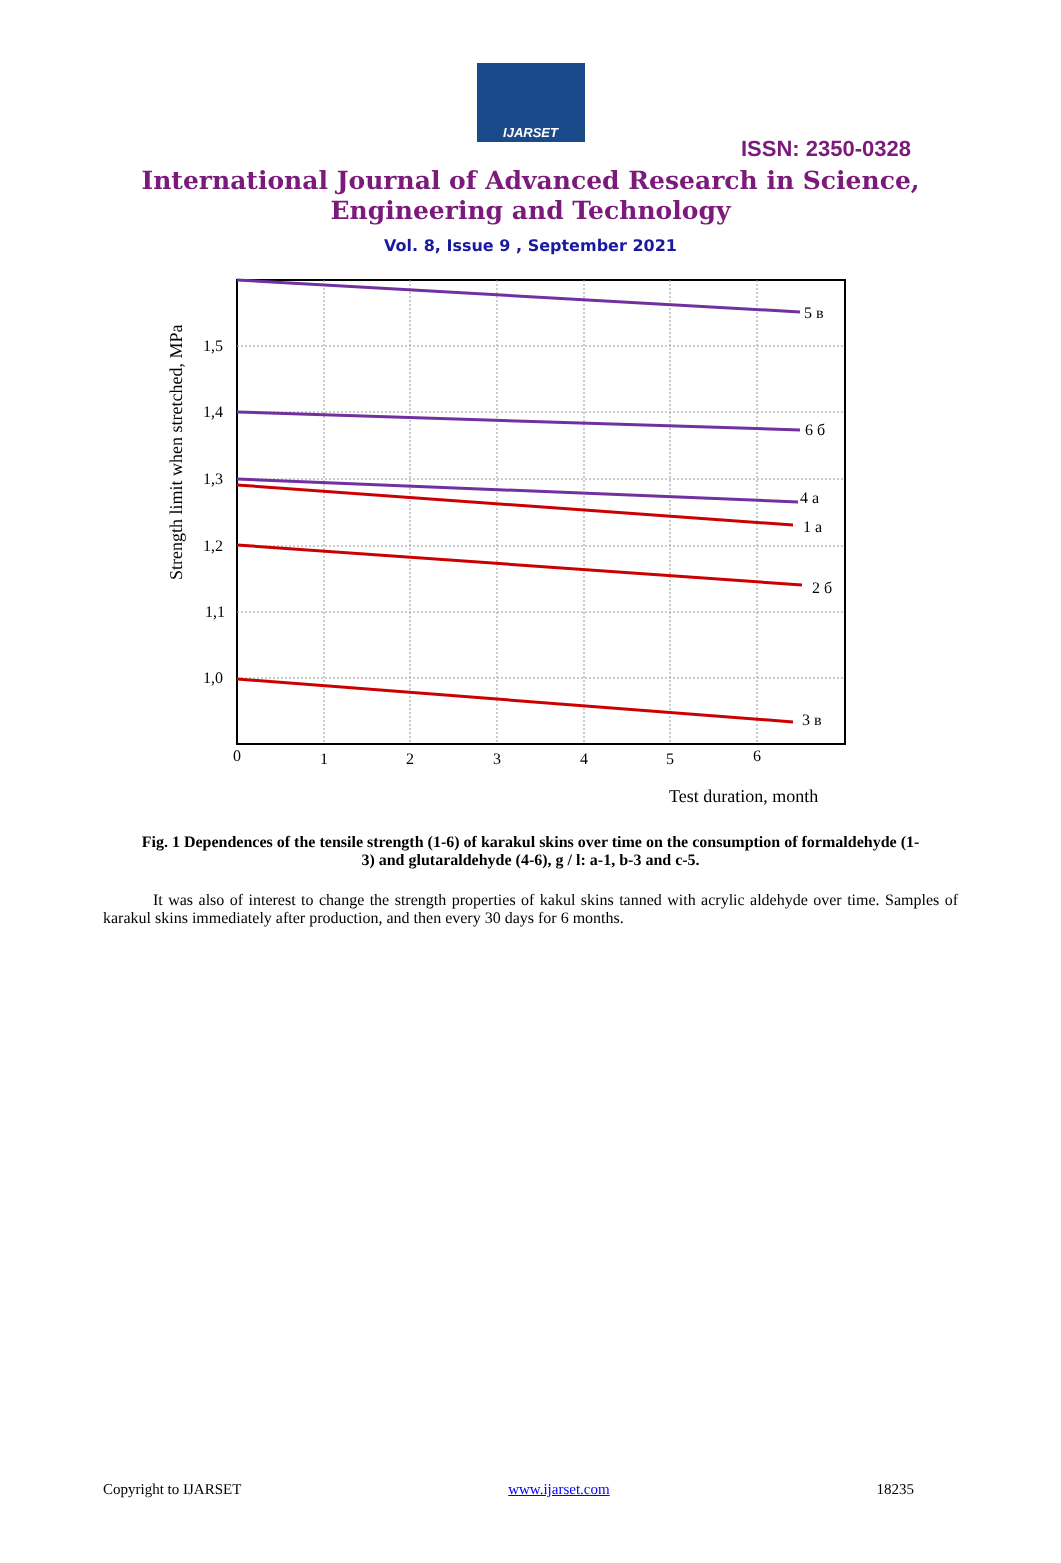IJARSET
ISSN: 2350-0328
International Journal of Advanced Research in Science,
Engineering and Technology
Vol. 8, Issue 9 , September 2021
1,5
1,4
1,3
1,2
1,1
1,0
0
1
2
3
4
5
6
5 в
6 б
4 a
1 a
2 б
3 в
Test duration, month
Strength limit when stretched, MPa
Fig. 1 Dependences of the tensile strength (1-6) of karakul skins over time on the consumption of formaldehyde (1-3) and glutaraldehyde (4-6), g / l: a-1, b-3 and c-5.
It was also of interest to change the strength properties of kakul skins tanned with acrylic aldehyde over time. Samples of karakul skins immediately after production, and then every 30 days for 6 months.
Copyright to IJARSET www.ijarset.com 18235